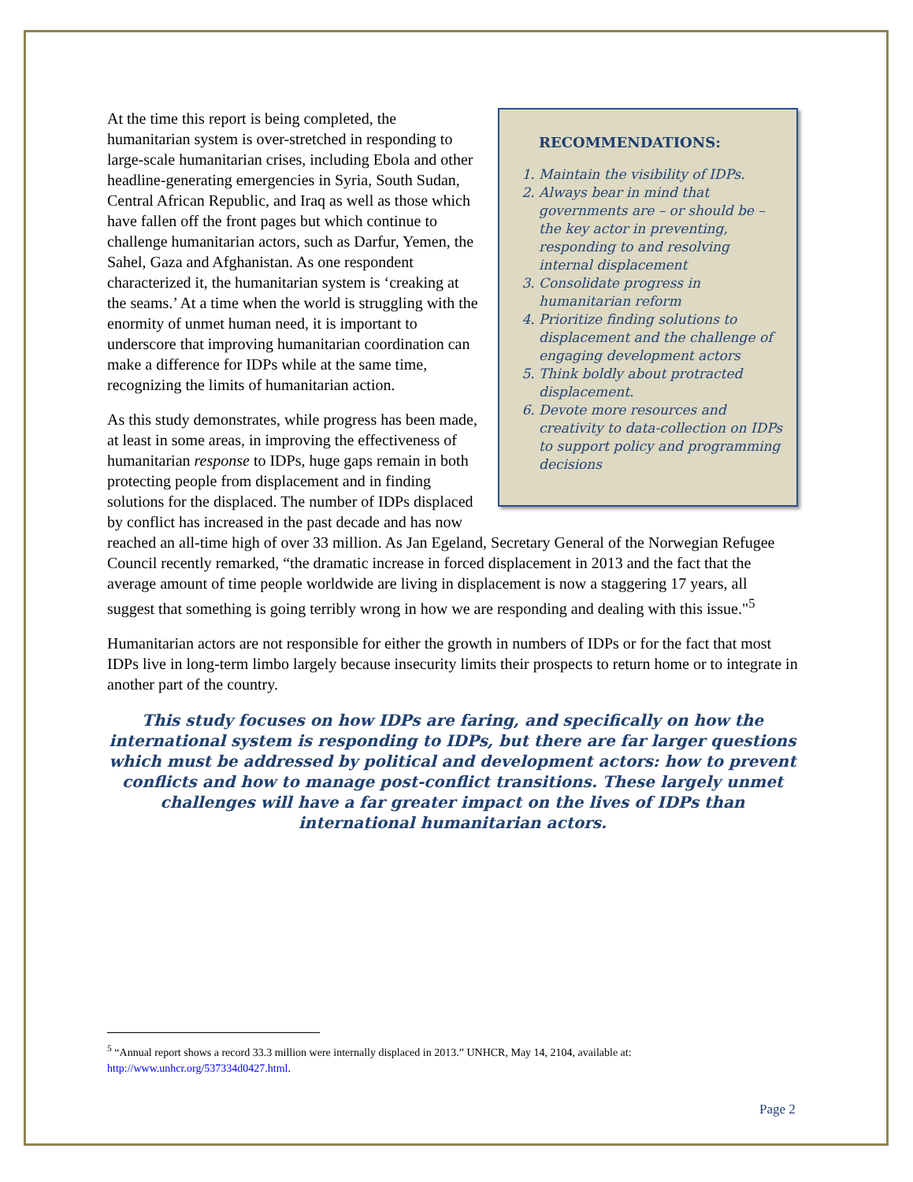RECOMMENDATIONS:
1. Maintain the visibility of IDPs.
2. Always bear in mind that governments are – or should be – the key actor in preventing, responding to and resolving internal displacement
3. Consolidate progress in humanitarian reform
4. Prioritize finding solutions to displacement and the challenge of engaging development actors
5. Think boldly about protracted displacement.
6. Devote more resources and creativity to data-collection on IDPs to support policy and programming decisions
At the time this report is being completed, the humanitarian system is over-stretched in responding to large-scale humanitarian crises, including Ebola and other headline-generating emergencies in Syria, South Sudan, Central African Republic, and Iraq as well as those which have fallen off the front pages but which continue to challenge humanitarian actors, such as Darfur, Yemen, the Sahel, Gaza and Afghanistan. As one respondent characterized it, the humanitarian system is ‘creaking at the seams.’ At a time when the world is struggling with the enormity of unmet human need, it is important to underscore that improving humanitarian coordination can make a difference for IDPs while at the same time, recognizing the limits of humanitarian action.
As this study demonstrates, while progress has been made, at least in some areas, in improving the effectiveness of humanitarian response to IDPs, huge gaps remain in both protecting people from displacement and in finding solutions for the displaced. The number of IDPs displaced by conflict has increased in the past decade and has now reached an all-time high of over 33 million. As Jan Egeland, Secretary General of the Norwegian Refugee Council recently remarked, “the dramatic increase in forced displacement in 2013 and the fact that the average amount of time people worldwide are living in displacement is now a staggering 17 years, all suggest that something is going terribly wrong in how we are responding and dealing with this issue."<sup>5</sup>
Humanitarian actors are not responsible for either the growth in numbers of IDPs or for the fact that most IDPs live in long-term limbo largely because insecurity limits their prospects to return home or to integrate in another part of the country.
This study focuses on how IDPs are faring, and specifically on how the international system is responding to IDPs, but there are far larger questions which must be addressed by political and development actors: how to prevent conflicts and how to manage post-conflict transitions. These largely unmet challenges will have a far greater impact on the lives of IDPs than international humanitarian actors.
<sup>5</sup> “Annual report shows a record 33.3 million were internally displaced in 2013.” UNHCR, May 14, 2104, available at: http://www.unhcr.org/537334d0427.html.
Page 2